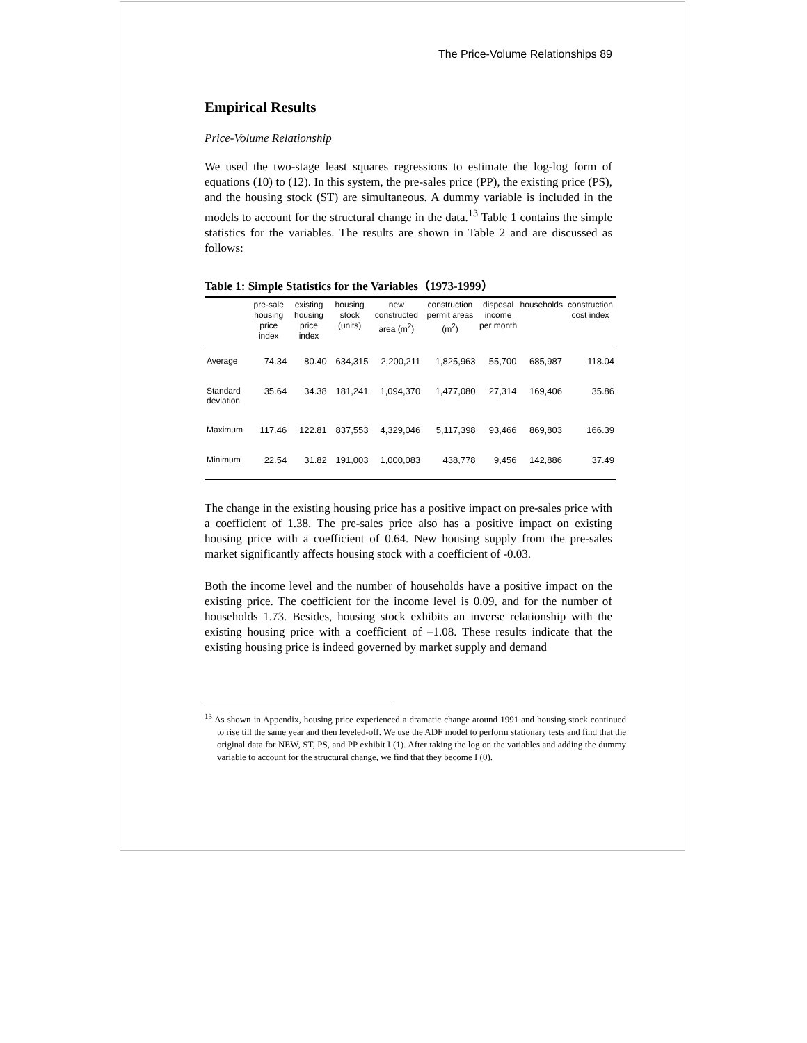The Price-Volume Relationships 89
Empirical Results
Price-Volume Relationship
We used the two-stage least squares regressions to estimate the log-log form of equations (10) to (12). In this system, the pre-sales price (PP), the existing price (PS), and the housing stock (ST) are simultaneous. A dummy variable is included in the models to account for the structural change in the data.<sup>13</sup> Table 1 contains the simple statistics for the variables. The results are shown in Table 2 and are discussed as follows:
Table 1: Simple Statistics for the Variables（1973-1999）
| | pre-sale housing price index | existing housing price index | housing stock (units) | new constructed area (m<sup>2</sup>) | construction permit areas (m<sup>2</sup>) | disposal income per month | households | construction cost index |
| --- | --- | --- | --- | --- | --- | --- | --- | --- |
| Average | 74.34 | 80.40 | 634,315 | 2,200,211 | 1,825,963 | 55,700 | 685,987 | 118.04 |
| Standard deviation | 35.64 | 34.38 | 181,241 | 1,094,370 | 1,477,080 | 27,314 | 169,406 | 35.86 |
| Maximum | 117.46 | 122.81 | 837,553 | 4,329,046 | 5,117,398 | 93,466 | 869,803 | 166.39 |
| Minimum | 22.54 | 31.82 | 191,003 | 1,000,083 | 438,778 | 9,456 | 142,886 | 37.49 |
The change in the existing housing price has a positive impact on pre-sales price with a coefficient of 1.38. The pre-sales price also has a positive impact on existing housing price with a coefficient of 0.64. New housing supply from the pre-sales market significantly affects housing stock with a coefficient of -0.03.
Both the income level and the number of households have a positive impact on the existing price. The coefficient for the income level is 0.09, and for the number of households 1.73. Besides, housing stock exhibits an inverse relationship with the existing housing price with a coefficient of –1.08. These results indicate that the existing housing price is indeed governed by market supply and demand
<sup>13</sup> As shown in Appendix, housing price experienced a dramatic change around 1991 and housing stock continued to rise till the same year and then leveled-off. We use the ADF model to perform stationary tests and find that the original data for NEW, ST, PS, and PP exhibit I (1). After taking the log on the variables and adding the dummy variable to account for the structural change, we find that they become I (0).